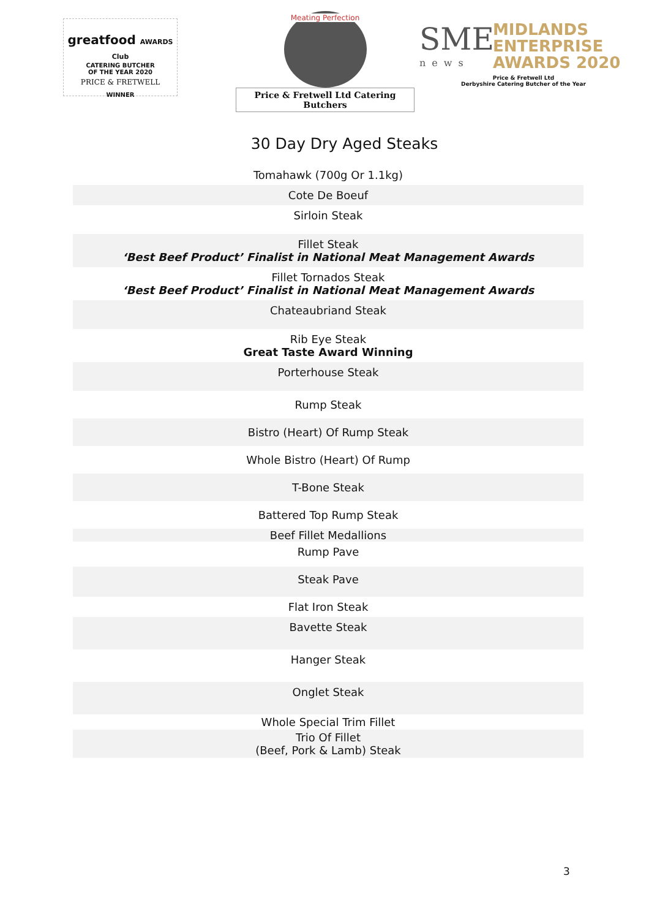greatfood AWARDS Club
CATERING BUTCHER
OF THE YEAR 2020
PRICE & FRETWELL
WINNER
Meating Perfection
Price & Fretwell Ltd Catering Butchers
SME
news
MIDLANDS
ENTERPRISE
AWARDS 2020
Price & Fretwell Ltd
Derbyshire Catering Butcher of the Year
30 Day Dry Aged Steaks
| Tomahawk (700g Or 1.1kg) |
| Cote De Boeuf |
| Sirloin Steak |
| Fillet Steak ‘Best Beef Product’ Finalist in National Meat Management Awards |
| Fillet Tornados Steak ‘Best Beef Product’ Finalist in National Meat Management Awards |
| Chateaubriand Steak |
| Rib Eye Steak Great Taste Award Winning |
| Porterhouse Steak |
| Rump Steak |
| Bistro (Heart) Of Rump Steak |
| Whole Bistro (Heart) Of Rump |
| T-Bone Steak |
| Battered Top Rump Steak |
| Beef Fillet Medallions |
| Rump Pave |
| Steak Pave |
| Flat Iron Steak |
| Bavette Steak |
| Hanger Steak |
| Onglet Steak |
| Whole Special Trim Fillet |
| Trio Of Fillet (Beef, Pork & Lamb) Steak |
3